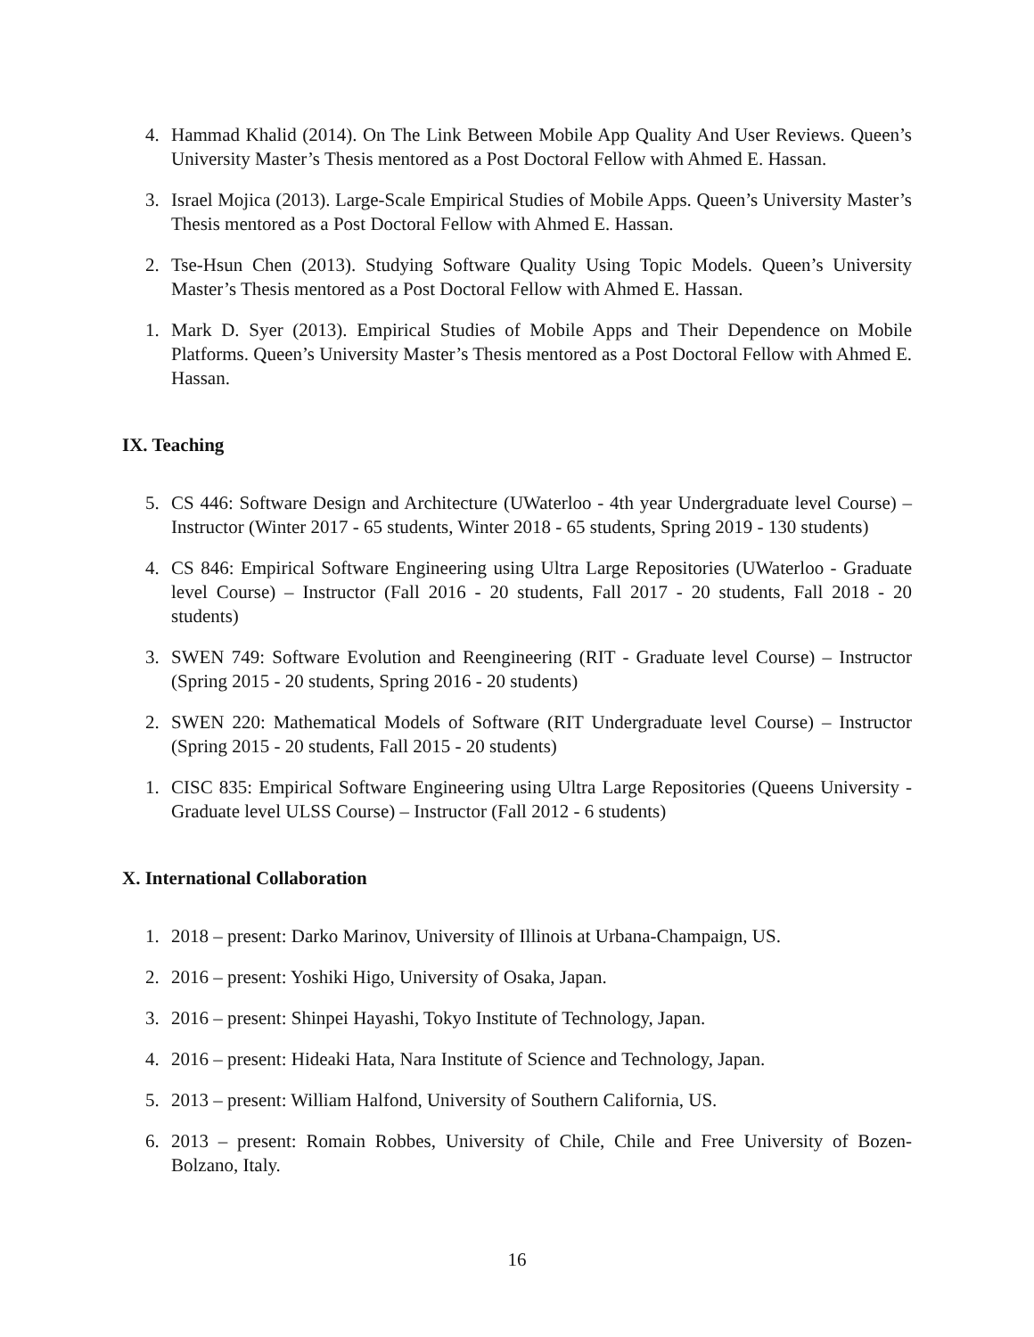4. Hammad Khalid (2014). On The Link Between Mobile App Quality And User Reviews. Queen’s University Master’s Thesis mentored as a Post Doctoral Fellow with Ahmed E. Hassan.
3. Israel Mojica (2013). Large-Scale Empirical Studies of Mobile Apps. Queen’s University Master’s Thesis mentored as a Post Doctoral Fellow with Ahmed E. Hassan.
2. Tse-Hsun Chen (2013). Studying Software Quality Using Topic Models. Queen’s University Master’s Thesis mentored as a Post Doctoral Fellow with Ahmed E. Hassan.
1. Mark D. Syer (2013). Empirical Studies of Mobile Apps and Their Dependence on Mobile Platforms. Queen’s University Master’s Thesis mentored as a Post Doctoral Fellow with Ahmed E. Hassan.
IX. Teaching
5. CS 446: Software Design and Architecture (UWaterloo - 4th year Undergraduate level Course) – Instructor (Winter 2017 - 65 students, Winter 2018 - 65 students, Spring 2019 - 130 students)
4. CS 846: Empirical Software Engineering using Ultra Large Repositories (UWaterloo - Graduate level Course) – Instructor (Fall 2016 - 20 students, Fall 2017 - 20 students, Fall 2018 - 20 students)
3. SWEN 749: Software Evolution and Reengineering (RIT - Graduate level Course) – Instructor (Spring 2015 - 20 students, Spring 2016 - 20 students)
2. SWEN 220: Mathematical Models of Software (RIT Undergraduate level Course) – Instructor (Spring 2015 - 20 students, Fall 2015 - 20 students)
1. CISC 835: Empirical Software Engineering using Ultra Large Repositories (Queens University - Graduate level ULSS Course) – Instructor (Fall 2012 - 6 students)
X. International Collaboration
1. 2018 – present: Darko Marinov, University of Illinois at Urbana-Champaign, US.
2. 2016 – present: Yoshiki Higo, University of Osaka, Japan.
3. 2016 – present: Shinpei Hayashi, Tokyo Institute of Technology, Japan.
4. 2016 – present: Hideaki Hata, Nara Institute of Science and Technology, Japan.
5. 2013 – present: William Halfond, University of Southern California, US.
6. 2013 – present: Romain Robbes, University of Chile, Chile and Free University of Bozen-Bolzano, Italy.
16